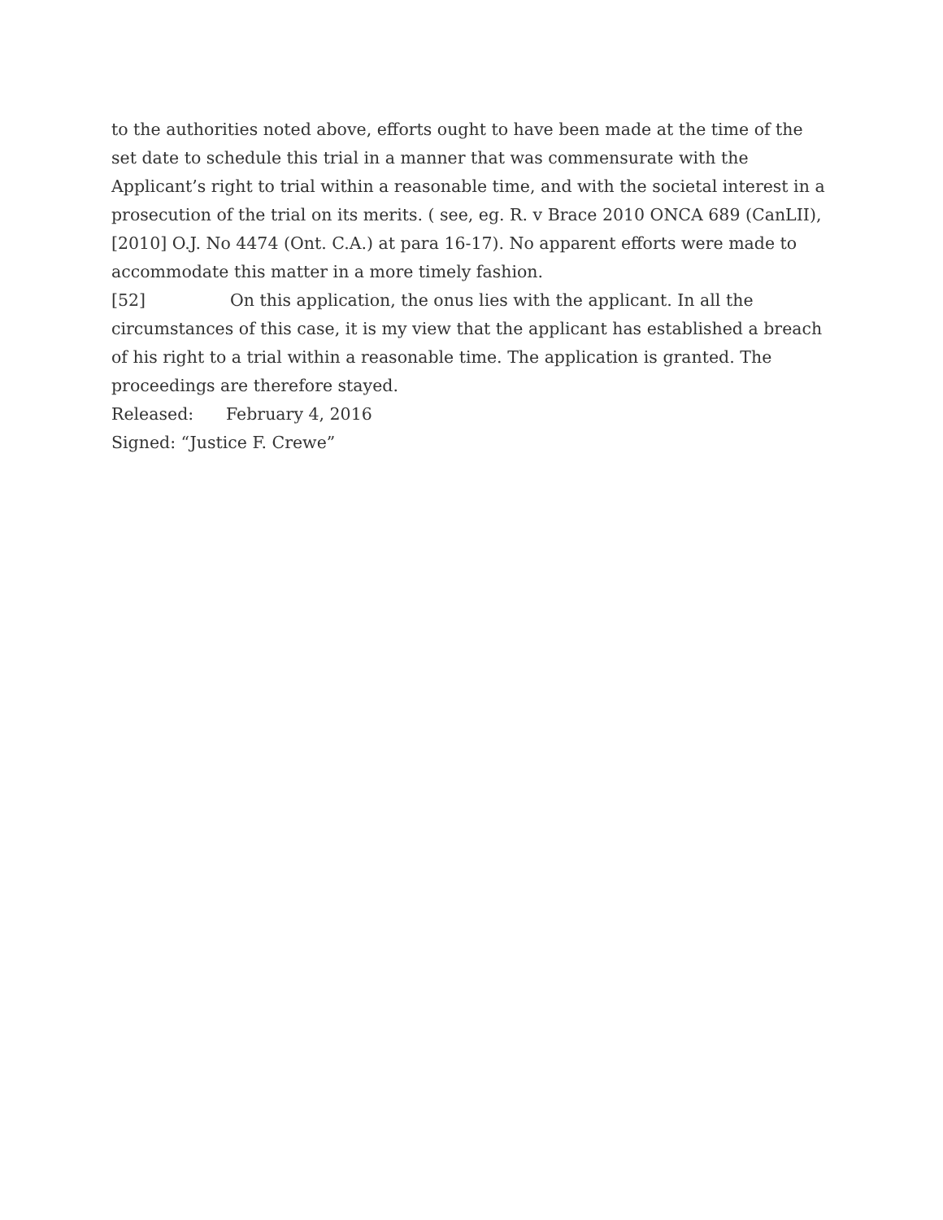to the authorities noted above, efforts ought to have been made at the time of the set date to schedule this trial in a manner that was commensurate with the Applicant’s right to trial within a reasonable time, and with the societal interest in a prosecution of the trial on its merits. ( see, eg. R. v Brace 2010 ONCA 689 (CanLII), [2010] O.J. No 4474 (Ont. C.A.) at para 16-17). No apparent efforts were made to accommodate this matter in a more timely fashion.
[52] On this application, the onus lies with the applicant. In all the circumstances of this case, it is my view that the applicant has established a breach of his right to a trial within a reasonable time. The application is granted. The proceedings are therefore stayed.
Released: February 4, 2016
Signed: “Justice F. Crewe”